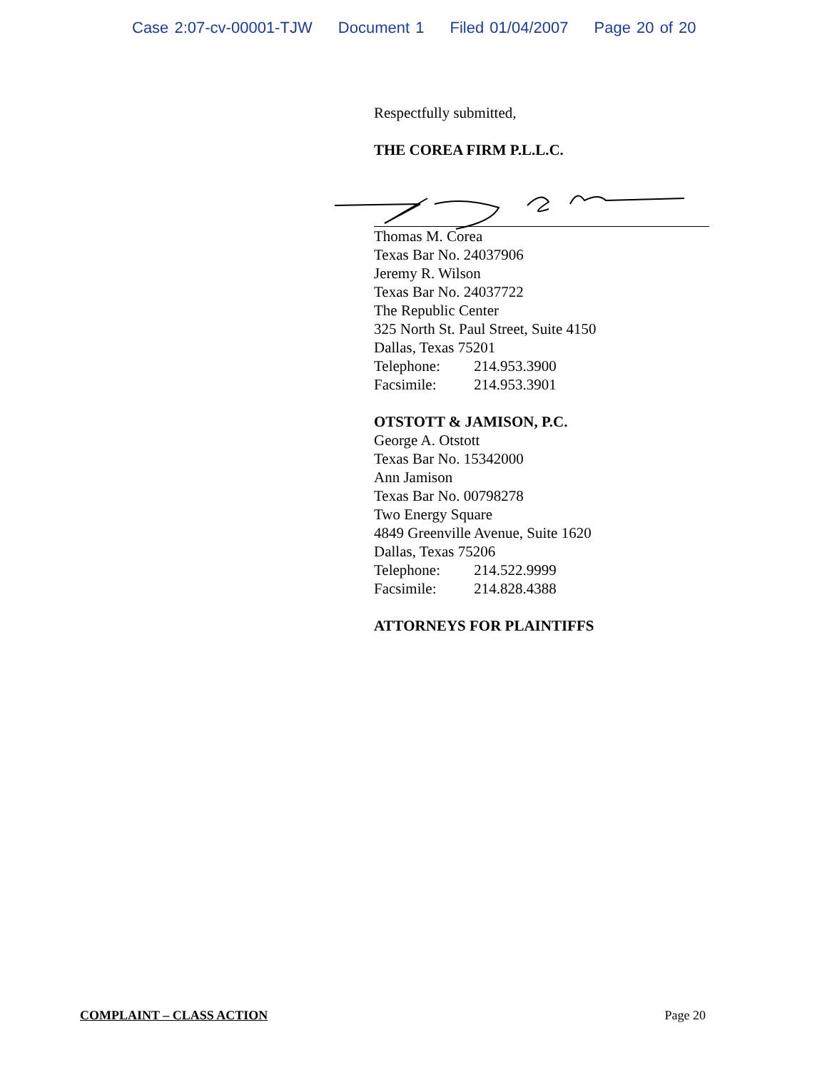Case 2:07-cv-00001-TJW Document 1 Filed 01/04/2007 Page 20 of 20
Respectfully submitted,
THE COREA FIRM P.L.L.C.
Thomas M. Corea
Texas Bar No. 24037906
Jeremy R. Wilson
Texas Bar No. 24037722
The Republic Center
325 North St. Paul Street, Suite 4150
Dallas, Texas 75201
Telephone: 214.953.3900
Facsimile: 214.953.3901
OTSTOTT & JAMISON, P.C.
George A. Otstott
Texas Bar No. 15342000
Ann Jamison
Texas Bar No. 00798278
Two Energy Square
4849 Greenville Avenue, Suite 1620
Dallas, Texas 75206
Telephone: 214.522.9999
Facsimile: 214.828.4388
ATTORNEYS FOR PLAINTIFFS
COMPLAINT – CLASS ACTION Page 20